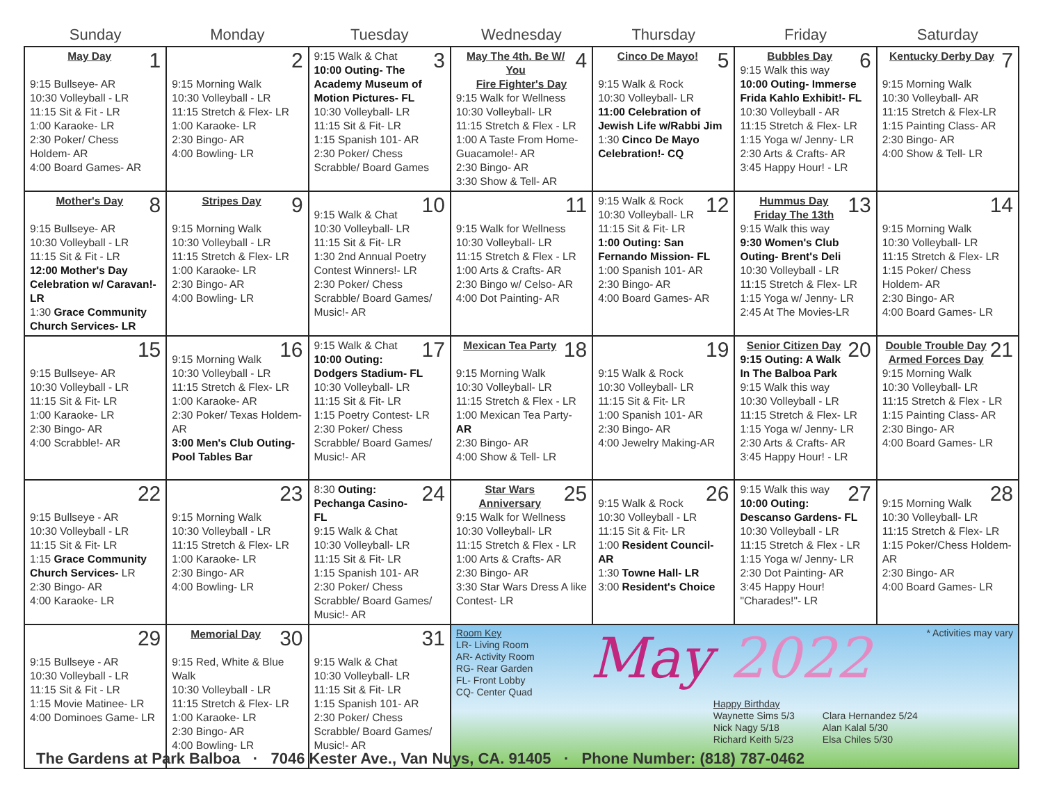| Sunday | Monday | Tuesday | Wednesday | Thursday | Friday | Saturday |
| --- | --- | --- | --- | --- | --- | --- |
| 1 May Day 9:15 Bullseye- AR 10:30 Volleyball - LR 11:15 Sit & Fit - LR 1:00 Karaoke- LR 2:30 Poker/ Chess Holdem- AR 4:00 Board Games- AR | 2 9:15 Morning Walk 10:30 Volleyball - LR 11:15 Stretch & Flex- LR 1:00 Karaoke- LR 2:30 Bingo- AR 4:00 Bowling- LR | 3 9:15 Walk & Chat 10:00 Outing- The Academy Museum of Motion Pictures- FL 10:30 Volleyball- LR 11:15 Sit & Fit- LR 1:15 Spanish 101- AR 2:30 Poker/ Chess Scrabble/ Board Games | 4 May The 4th. Be W/ You Fire Fighter's Day 9:15 Walk for Wellness 10:30 Volleyball- LR 11:15 Stretch & Flex - LR 1:00 A Taste From Home- Guacamole!- AR 2:30 Bingo- AR 3:30 Show & Tell- AR | 5 Cinco De Mayo! 9:15 Walk & Rock 10:30 Volleyball- LR 11:00 Celebration of Jewish Life w/Rabbi Jim 1:30 Cinco De Mayo Celebration!- CQ | 6 Bubbles Day 9:15 Walk this way 10:00 Outing- Immerse Frida Kahlo Exhibit!- FL 10:30 Volleyball - AR 11:15 Stretch & Flex- LR 1:15 Yoga w/ Jenny- LR 2:30 Arts & Crafts- AR 3:45 Happy Hour! - LR | 7 Kentucky Derby Day 9:15 Morning Walk 10:30 Volleyball- AR 11:15 Stretch & Flex-LR 1:15 Painting Class- AR 2:30 Bingo- AR 4:00 Show & Tell- LR |
| 8 Mother's Day 9:15 Bullseye- AR 10:30 Volleyball - LR 11:15 Sit & Fit - LR 12:00 Mother's Day Celebration w/ Caravan!-LR 1:30 Grace Community Church Services- LR | 9 Stripes Day 9:15 Morning Walk 10:30 Volleyball - LR 11:15 Stretch & Flex- LR 1:00 Karaoke- LR 2:30 Bingo- AR 4:00 Bowling- LR | 10 9:15 Walk & Chat 10:30 Volleyball- LR 11:15 Sit & Fit- LR 1:30 2nd Annual Poetry Contest Winners!- LR 2:30 Poker/ Chess Scrabble/ Board Games/ Music!- AR | 11 9:15 Walk for Wellness 10:30 Volleyball- LR 11:15 Stretch & Flex - LR 1:00 Arts & Crafts- AR 2:30 Bingo w/ Celso- AR 4:00 Dot Painting- AR | 12 9:15 Walk & Rock 10:30 Volleyball- LR 11:15 Sit & Fit- LR 1:00 Outing: San Fernando Mission- FL 1:00 Spanish 101- AR 2:30 Bingo- AR 4:00 Board Games- AR | 13 Hummus Day Friday The 13th 9:15 Walk this way 9:30 Women's Club Outing- Brent's Deli 10:30 Volleyball - LR 11:15 Stretch & Flex- LR 1:15 Yoga w/ Jenny- LR 2:45 At The Movies-LR | 14 9:15 Morning Walk 10:30 Volleyball- LR 11:15 Stretch & Flex- LR 1:15 Poker/ Chess Holdem- AR 2:30 Bingo- AR 4:00 Board Games- LR |
| 15 9:15 Bullseye- AR 10:30 Volleyball - LR 11:15 Sit & Fit- LR 1:00 Karaoke- LR 2:30 Bingo- AR 4:00 Scrabble!- AR | 16 9:15 Morning Walk 10:30 Volleyball - LR 11:15 Stretch & Flex- LR 1:00 Karaoke- AR 2:30 Poker/ Texas Holdem- AR 3:00 Men's Club Outing- Pool Tables Bar | 17 9:15 Walk & Chat 10:00 Outing: Dodgers Stadium- FL 10:30 Volleyball- LR 11:15 Sit & Fit- LR 1:15 Poetry Contest- LR 2:30 Poker/ Chess Scrabble/ Board Games/ Music!- AR | 18 Mexican Tea Party 9:15 Morning Walk 10:30 Volleyball- LR 11:15 Stretch & Flex - LR 1:00 Mexican Tea Party- AR 2:30 Bingo- AR 4:00 Show & Tell- LR | 19 9:15 Walk & Rock 10:30 Volleyball- LR 11:15 Sit & Fit- LR 1:00 Spanish 101- AR 2:30 Bingo- AR 4:00 Jewelry Making-AR | 20 Senior Citizen Day 9:15 Outing: A Walk In The Balboa Park 9:15 Walk this way 10:30 Volleyball - LR 11:15 Stretch & Flex- LR 1:15 Yoga w/ Jenny- LR 2:30 Arts & Crafts- AR 3:45 Happy Hour! - LR | 21 Double Trouble Day Armed Forces Day 9:15 Morning Walk 10:30 Volleyball- LR 11:15 Stretch & Flex - LR 1:15 Painting Class- AR 2:30 Bingo- AR 4:00 Board Games- LR |
| 22 9:15 Bullseye - AR 10:30 Volleyball - LR 11:15 Sit & Fit- LR 1:15 Grace Community Church Services- LR 2:30 Bingo- AR 4:00 Karaoke- LR | 23 9:15 Morning Walk 10:30 Volleyball - LR 11:15 Stretch & Flex- LR 1:00 Karaoke- LR 2:30 Bingo- AR 4:00 Bowling- LR | 24 8:30 Outing: Pechanga Casino- FL 9:15 Walk & Chat 10:30 Volleyball- LR 11:15 Sit & Fit- LR 1:15 Spanish 101- AR 2:30 Poker/ Chess Scrabble/ Board Games/ Music!- AR | 25 Star Wars Anniversary 9:15 Walk for Wellness 10:30 Volleyball- LR 11:15 Stretch & Flex - LR 1:00 Arts & Crafts- AR 2:30 Bingo- AR 3:30 Star Wars Dress A like Contest- LR | 26 9:15 Walk & Rock 10:30 Volleyball - LR 11:15 Sit & Fit- LR 1:00 Resident Council- AR 1:30 Towne Hall- LR 3:00 Resident's Choice | 27 9:15 Walk this way 10:00 Outing: Descanso Gardens- FL 10:30 Volleyball - LR 11:15 Stretch & Flex - LR 1:15 Yoga w/ Jenny- LR 2:30 Dot Painting- AR 3:45 Happy Hour! "Charades!"- LR | 28 9:15 Morning Walk 10:30 Volleyball- LR 11:15 Stretch & Flex- LR 1:15 Poker/Chess Holdem- AR 2:30 Bingo- AR 4:00 Board Games- LR |
| 29 9:15 Bullseye - AR 10:30 Volleyball - LR 11:15 Sit & Fit - LR 1:15 Movie Matinee- LR 4:00 Dominoes Game- LR | 30 Memorial Day 9:15 Red, White & Blue Walk 10:30 Volleyball - LR 11:15 Stretch & Flex- LR 1:00 Karaoke- LR 2:30 Bingo- AR 4:00 Bowling- LR | 31 9:15 Walk & Chat 10:30 Volleyball- LR 11:15 Sit & Fit- LR 1:15 Spanish 101- AR 2:30 Poker/ Chess Scrabble/ Board Games/ Music!- AR | Room Key LR- Living Room AR- Activity Room RG- Rear Garden FL- Front Lobby CQ- Center Quad May 2022 * Activities may vary Happy Birthday Waynette Sims 5/3 Nick Nagy 5/18 Richard Keith 5/23 Clara Hernandez 5/24 Alan Kalal 5/30 Elsa Chiles 5/30 | | | |
The Gardens at Park Balboa · 7046 Kester Ave., Van Nuys, CA. 91405 · Phone Number: (818) 787-0462